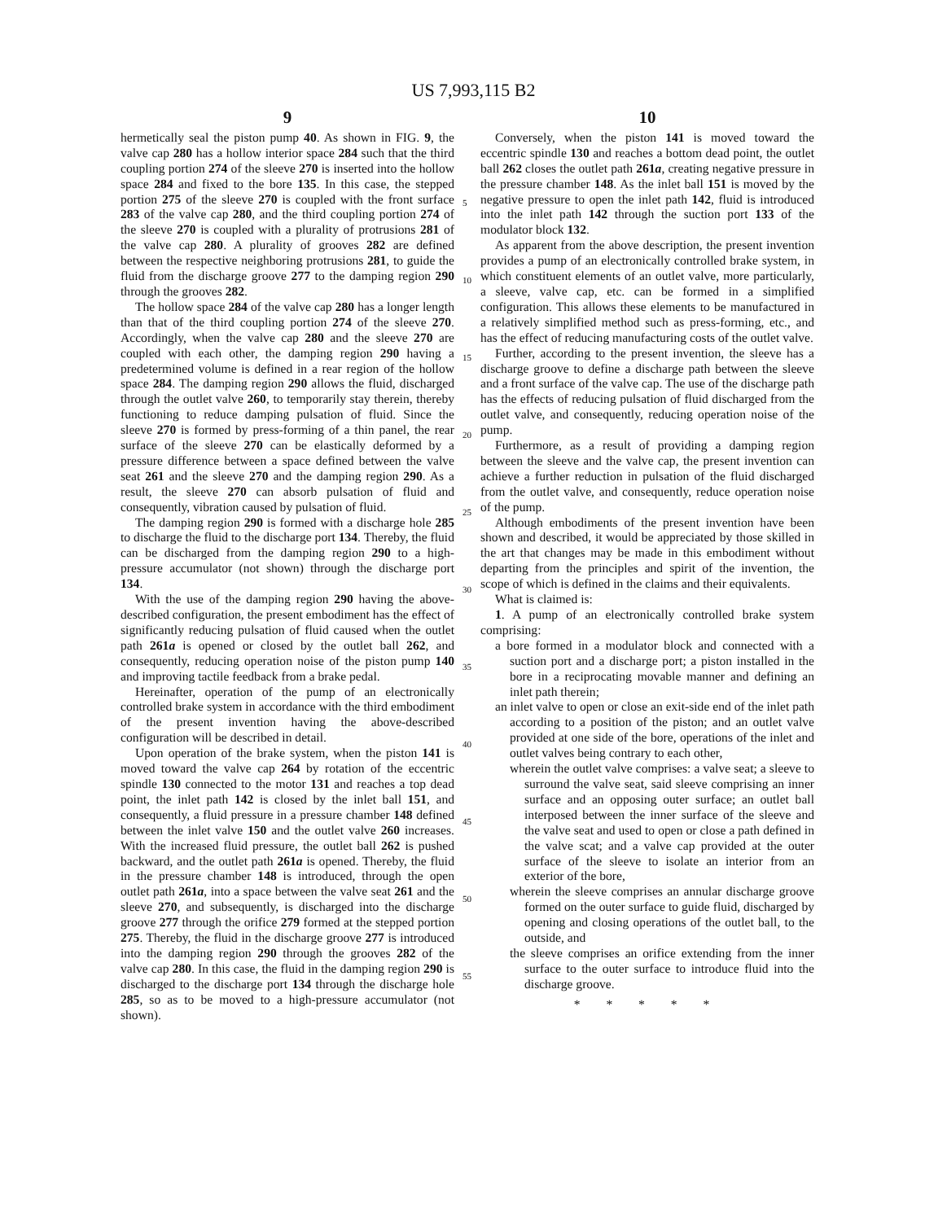US 7,993,115 B2
9
hermetically seal the piston pump 40. As shown in FIG. 9, the valve cap 280 has a hollow interior space 284 such that the third coupling portion 274 of the sleeve 270 is inserted into the hollow space 284 and fixed to the bore 135. In this case, the stepped portion 275 of the sleeve 270 is coupled with the front surface 283 of the valve cap 280, and the third coupling portion 274 of the sleeve 270 is coupled with a plurality of protrusions 281 of the valve cap 280. A plurality of grooves 282 are defined between the respective neighboring protrusions 281, to guide the fluid from the discharge groove 277 to the damping region 290 through the grooves 282.
The hollow space 284 of the valve cap 280 has a longer length than that of the third coupling portion 274 of the sleeve 270. Accordingly, when the valve cap 280 and the sleeve 270 are coupled with each other, the damping region 290 having a predetermined volume is defined in a rear region of the hollow space 284. The damping region 290 allows the fluid, discharged through the outlet valve 260, to temporarily stay therein, thereby functioning to reduce damping pulsation of fluid. Since the sleeve 270 is formed by press-forming of a thin panel, the rear surface of the sleeve 270 can be elastically deformed by a pressure difference between a space defined between the valve seat 261 and the sleeve 270 and the damping region 290. As a result, the sleeve 270 can absorb pulsation of fluid and consequently, vibration caused by pulsation of fluid.
The damping region 290 is formed with a discharge hole 285 to discharge the fluid to the discharge port 134. Thereby, the fluid can be discharged from the damping region 290 to a high-pressure accumulator (not shown) through the discharge port 134.
With the use of the damping region 290 having the above-described configuration, the present embodiment has the effect of significantly reducing pulsation of fluid caused when the outlet path 261a is opened or closed by the outlet ball 262, and consequently, reducing operation noise of the piston pump 140 and improving tactile feedback from a brake pedal.
Hereinafter, operation of the pump of an electronically controlled brake system in accordance with the third embodiment of the present invention having the above-described configuration will be described in detail.
Upon operation of the brake system, when the piston 141 is moved toward the valve cap 264 by rotation of the eccentric spindle 130 connected to the motor 131 and reaches a top dead point, the inlet path 142 is closed by the inlet ball 151, and consequently, a fluid pressure in a pressure chamber 148 defined between the inlet valve 150 and the outlet valve 260 increases. With the increased fluid pressure, the outlet ball 262 is pushed backward, and the outlet path 261a is opened. Thereby, the fluid in the pressure chamber 148 is introduced, through the open outlet path 261a, into a space between the valve seat 261 and the sleeve 270, and subsequently, is discharged into the discharge groove 277 through the orifice 279 formed at the stepped portion 275. Thereby, the fluid in the discharge groove 277 is introduced into the damping region 290 through the grooves 282 of the valve cap 280. In this case, the fluid in the damping region 290 is discharged to the discharge port 134 through the discharge hole 285, so as to be moved to a high-pressure accumulator (not shown).
10
Conversely, when the piston 141 is moved toward the eccentric spindle 130 and reaches a bottom dead point, the outlet ball 262 closes the outlet path 261a, creating negative pressure in the pressure chamber 148. As the inlet ball 151 is moved by the negative pressure to open the inlet path 142, fluid is introduced into the inlet path 142 through the suction port 133 of the modulator block 132.
As apparent from the above description, the present invention provides a pump of an electronically controlled brake system, in which constituent elements of an outlet valve, more particularly, a sleeve, valve cap, etc. can be formed in a simplified configuration. This allows these elements to be manufactured in a relatively simplified method such as press-forming, etc., and has the effect of reducing manufacturing costs of the outlet valve.
Further, according to the present invention, the sleeve has a discharge groove to define a discharge path between the sleeve and a front surface of the valve cap. The use of the discharge path has the effects of reducing pulsation of fluid discharged from the outlet valve, and consequently, reducing operation noise of the pump.
Furthermore, as a result of providing a damping region between the sleeve and the valve cap, the present invention can achieve a further reduction in pulsation of the fluid discharged from the outlet valve, and consequently, reduce operation noise of the pump.
Although embodiments of the present invention have been shown and described, it would be appreciated by those skilled in the art that changes may be made in this embodiment without departing from the principles and spirit of the invention, the scope of which is defined in the claims and their equivalents.
What is claimed is:
1. A pump of an electronically controlled brake system comprising:
a bore formed in a modulator block and connected with a suction port and a discharge port; a piston installed in the bore in a reciprocating movable manner and defining an inlet path therein;
an inlet valve to open or close an exit-side end of the inlet path according to a position of the piston; and an outlet valve provided at one side of the bore, operations of the inlet and outlet valves being contrary to each other,
wherein the outlet valve comprises: a valve seat; a sleeve to surround the valve seat, said sleeve comprising an inner surface and an opposing outer surface; an outlet ball interposed between the inner surface of the sleeve and the valve seat and used to open or close a path defined in the valve scat; and a valve cap provided at the outer surface of the sleeve to isolate an interior from an exterior of the bore,
wherein the sleeve comprises an annular discharge groove formed on the outer surface to guide fluid, discharged by opening and closing operations of the outlet ball, to the outside, and
the sleeve comprises an orifice extending from the inner surface to the outer surface to introduce fluid into the discharge groove.
* * * * *
5
10
15
20
25
30
35
40
45
50
55